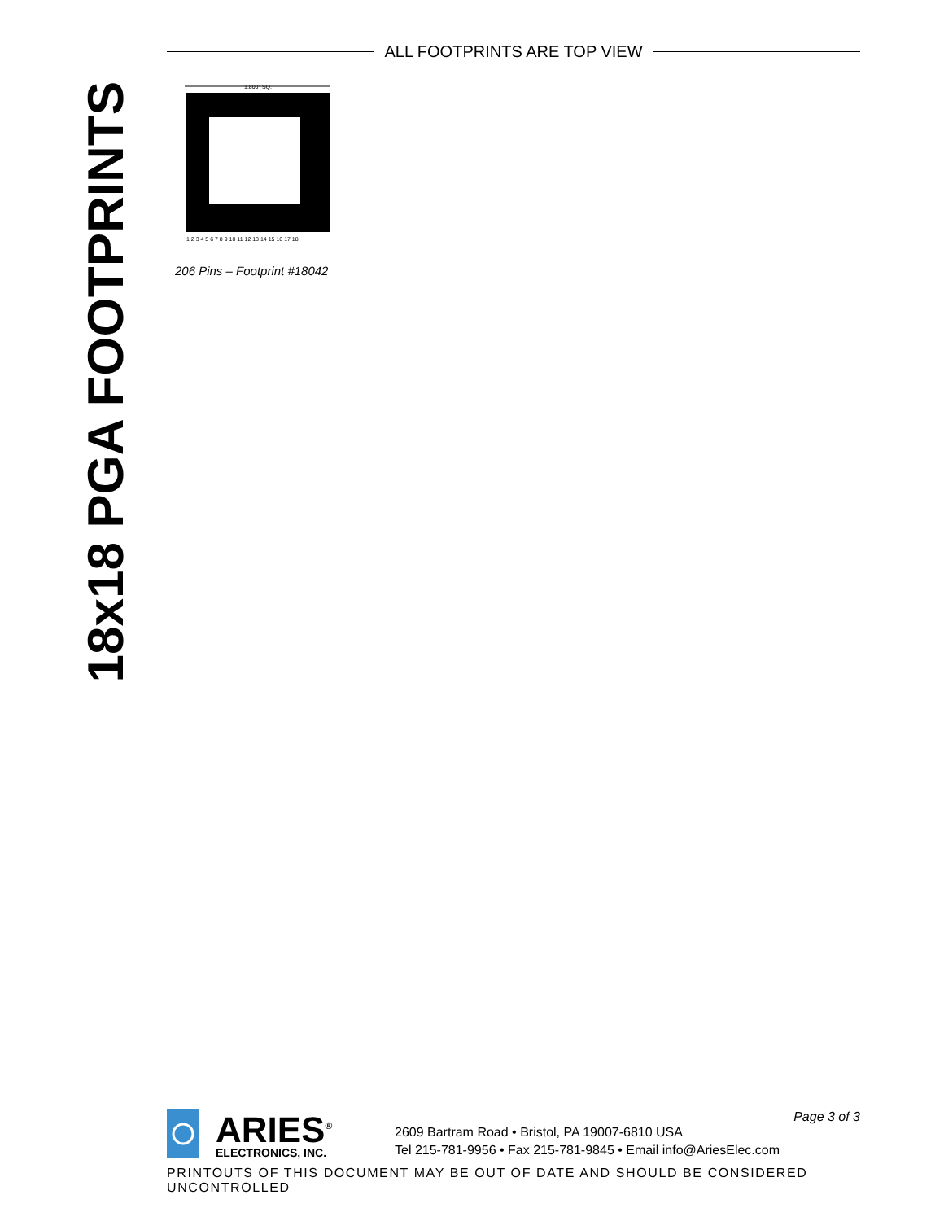18x18 PGA FOOTPRINTS
ALL FOOTPRINTS ARE TOP VIEW
1.800" SQ.
1 2 3 4 5 6 7 8 9 10 11 12 13 14 15 16 17 18
206 Pins – Footprint #18042
ARIES<sup>®</sup>
ELECTRONICS, INC.
2609 Bartram Road • Bristol, PA 19007-6810 USA
Tel 215-781-9956 • Fax 215-781-9845 • Email info@AriesElec.com
Page 3 of 3
PRINTOUTS OF THIS DOCUMENT MAY BE OUT OF DATE AND SHOULD BE CONSIDERED UNCONTROLLED